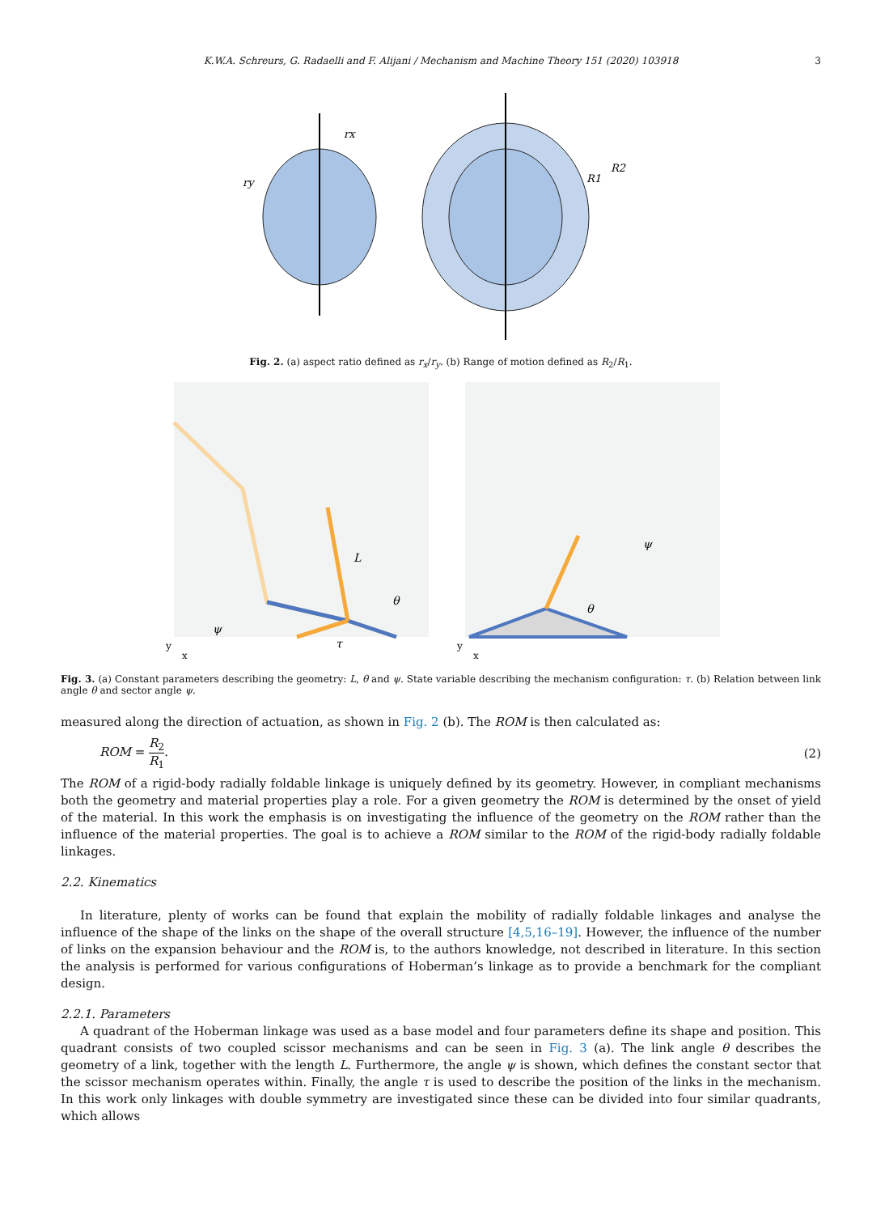K.W.A. Schreurs, G. Radaelli and F. Alijani / Mechanism and Machine Theory 151 (2020) 103918 3
rx
ry
R1
R2
Fig. 2. (a) aspect ratio defined as r<sub>x</sub>/r<sub>y</sub>. (b) Range of motion defined as R<sub>2</sub>/R<sub>1</sub>.
y
x
L
θ
ψ
τ
y
x
θ
ψ
Fig. 3. (a) Constant parameters describing the geometry: L, θ and ψ. State variable describing the mechanism configuration: τ. (b) Relation between link angle θ and sector angle ψ.
measured along the direction of actuation, as shown in Fig. 2 (b). The ROM is then calculated as:
ROM = R<sub>2</sub> R<sub>1</sub>. (2)
The ROM of a rigid-body radially foldable linkage is uniquely defined by its geometry. However, in compliant mechanisms both the geometry and material properties play a role. For a given geometry the ROM is determined by the onset of yield of the material. In this work the emphasis is on investigating the influence of the geometry on the ROM rather than the influence of the material properties. The goal is to achieve a ROM similar to the ROM of the rigid-body radially foldable linkages.
2.2. Kinematics
In literature, plenty of works can be found that explain the mobility of radially foldable linkages and analyse the influence of the shape of the links on the shape of the overall structure [4,5,16–19]. However, the influence of the number of links on the expansion behaviour and the ROM is, to the authors knowledge, not described in literature. In this section the analysis is performed for various configurations of Hoberman’s linkage as to provide a benchmark for the compliant design.
2.2.1. Parameters
A quadrant of the Hoberman linkage was used as a base model and four parameters define its shape and position. This quadrant consists of two coupled scissor mechanisms and can be seen in Fig. 3 (a). The link angle θ describes the geometry of a link, together with the length L. Furthermore, the angle ψ is shown, which defines the constant sector that the scissor mechanism operates within. Finally, the angle τ is used to describe the position of the links in the mechanism. In this work only linkages with double symmetry are investigated since these can be divided into four similar quadrants, which allows